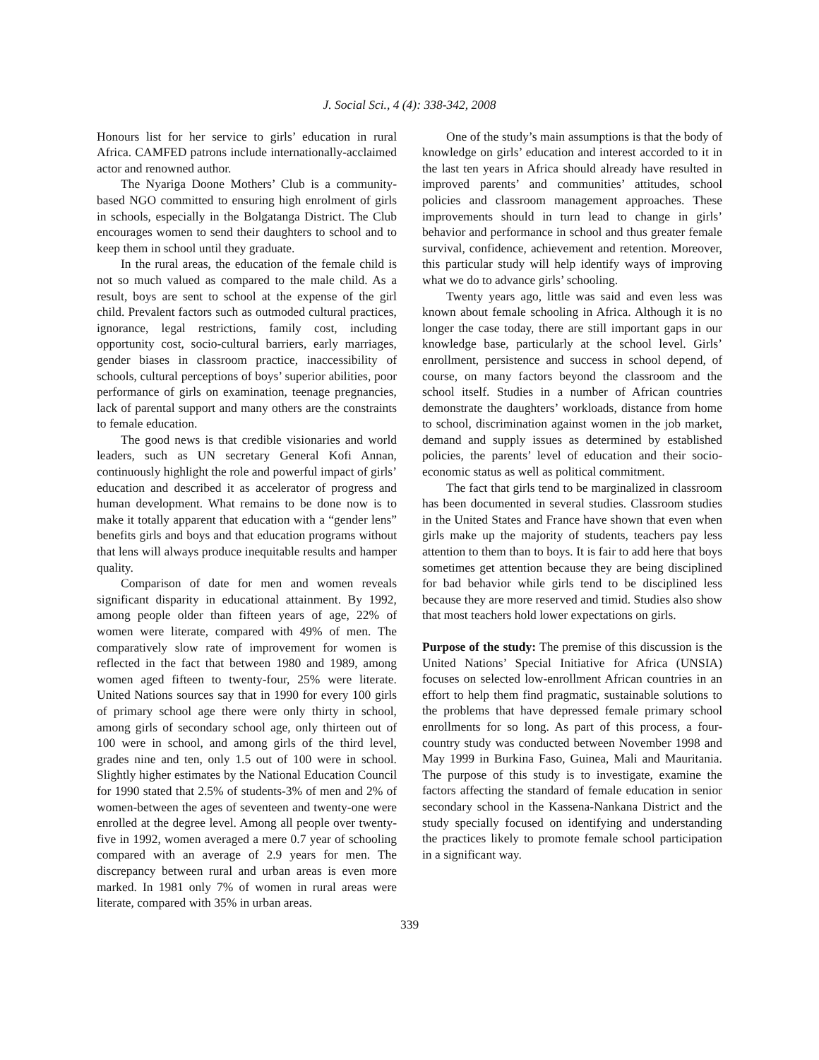J. Social Sci., 4 (4): 338-342, 2008
Honours list for her service to girls’ education in rural Africa. CAMFED patrons include internationally-acclaimed actor and renowned author.
The Nyariga Doone Mothers’ Club is a community-based NGO committed to ensuring high enrolment of girls in schools, especially in the Bolgatanga District. The Club encourages women to send their daughters to school and to keep them in school until they graduate.
In the rural areas, the education of the female child is not so much valued as compared to the male child. As a result, boys are sent to school at the expense of the girl child. Prevalent factors such as outmoded cultural practices, ignorance, legal restrictions, family cost, including opportunity cost, socio-cultural barriers, early marriages, gender biases in classroom practice, inaccessibility of schools, cultural perceptions of boys’ superior abilities, poor performance of girls on examination, teenage pregnancies, lack of parental support and many others are the constraints to female education.
The good news is that credible visionaries and world leaders, such as UN secretary General Kofi Annan, continuously highlight the role and powerful impact of girls’ education and described it as accelerator of progress and human development. What remains to be done now is to make it totally apparent that education with a “gender lens” benefits girls and boys and that education programs without that lens will always produce inequitable results and hamper quality.
Comparison of date for men and women reveals significant disparity in educational attainment. By 1992, among people older than fifteen years of age, 22% of women were literate, compared with 49% of men. The comparatively slow rate of improvement for women is reflected in the fact that between 1980 and 1989, among women aged fifteen to twenty-four, 25% were literate. United Nations sources say that in 1990 for every 100 girls of primary school age there were only thirty in school, among girls of secondary school age, only thirteen out of 100 were in school, and among girls of the third level, grades nine and ten, only 1.5 out of 100 were in school. Slightly higher estimates by the National Education Council for 1990 stated that 2.5% of students-3% of men and 2% of women-between the ages of seventeen and twenty-one were enrolled at the degree level. Among all people over twenty-five in 1992, women averaged a mere 0.7 year of schooling compared with an average of 2.9 years for men. The discrepancy between rural and urban areas is even more marked. In 1981 only 7% of women in rural areas were literate, compared with 35% in urban areas.
One of the study’s main assumptions is that the body of knowledge on girls’ education and interest accorded to it in the last ten years in Africa should already have resulted in improved parents’ and communities’ attitudes, school policies and classroom management approaches. These improvements should in turn lead to change in girls’ behavior and performance in school and thus greater female survival, confidence, achievement and retention. Moreover, this particular study will help identify ways of improving what we do to advance girls’ schooling.
Twenty years ago, little was said and even less was known about female schooling in Africa. Although it is no longer the case today, there are still important gaps in our knowledge base, particularly at the school level. Girls’ enrollment, persistence and success in school depend, of course, on many factors beyond the classroom and the school itself. Studies in a number of African countries demonstrate the daughters’ workloads, distance from home to school, discrimination against women in the job market, demand and supply issues as determined by established policies, the parents’ level of education and their socio-economic status as well as political commitment.
The fact that girls tend to be marginalized in classroom has been documented in several studies. Classroom studies in the United States and France have shown that even when girls make up the majority of students, teachers pay less attention to them than to boys. It is fair to add here that boys sometimes get attention because they are being disciplined for bad behavior while girls tend to be disciplined less because they are more reserved and timid. Studies also show that most teachers hold lower expectations on girls.
Purpose of the study: The premise of this discussion is the United Nations’ Special Initiative for Africa (UNSIA) focuses on selected low-enrollment African countries in an effort to help them find pragmatic, sustainable solutions to the problems that have depressed female primary school enrollments for so long. As part of this process, a four-country study was conducted between November 1998 and May 1999 in Burkina Faso, Guinea, Mali and Mauritania. The purpose of this study is to investigate, examine the factors affecting the standard of female education in senior secondary school in the Kassena-Nankana District and the study specially focused on identifying and understanding the practices likely to promote female school participation in a significant way.
339